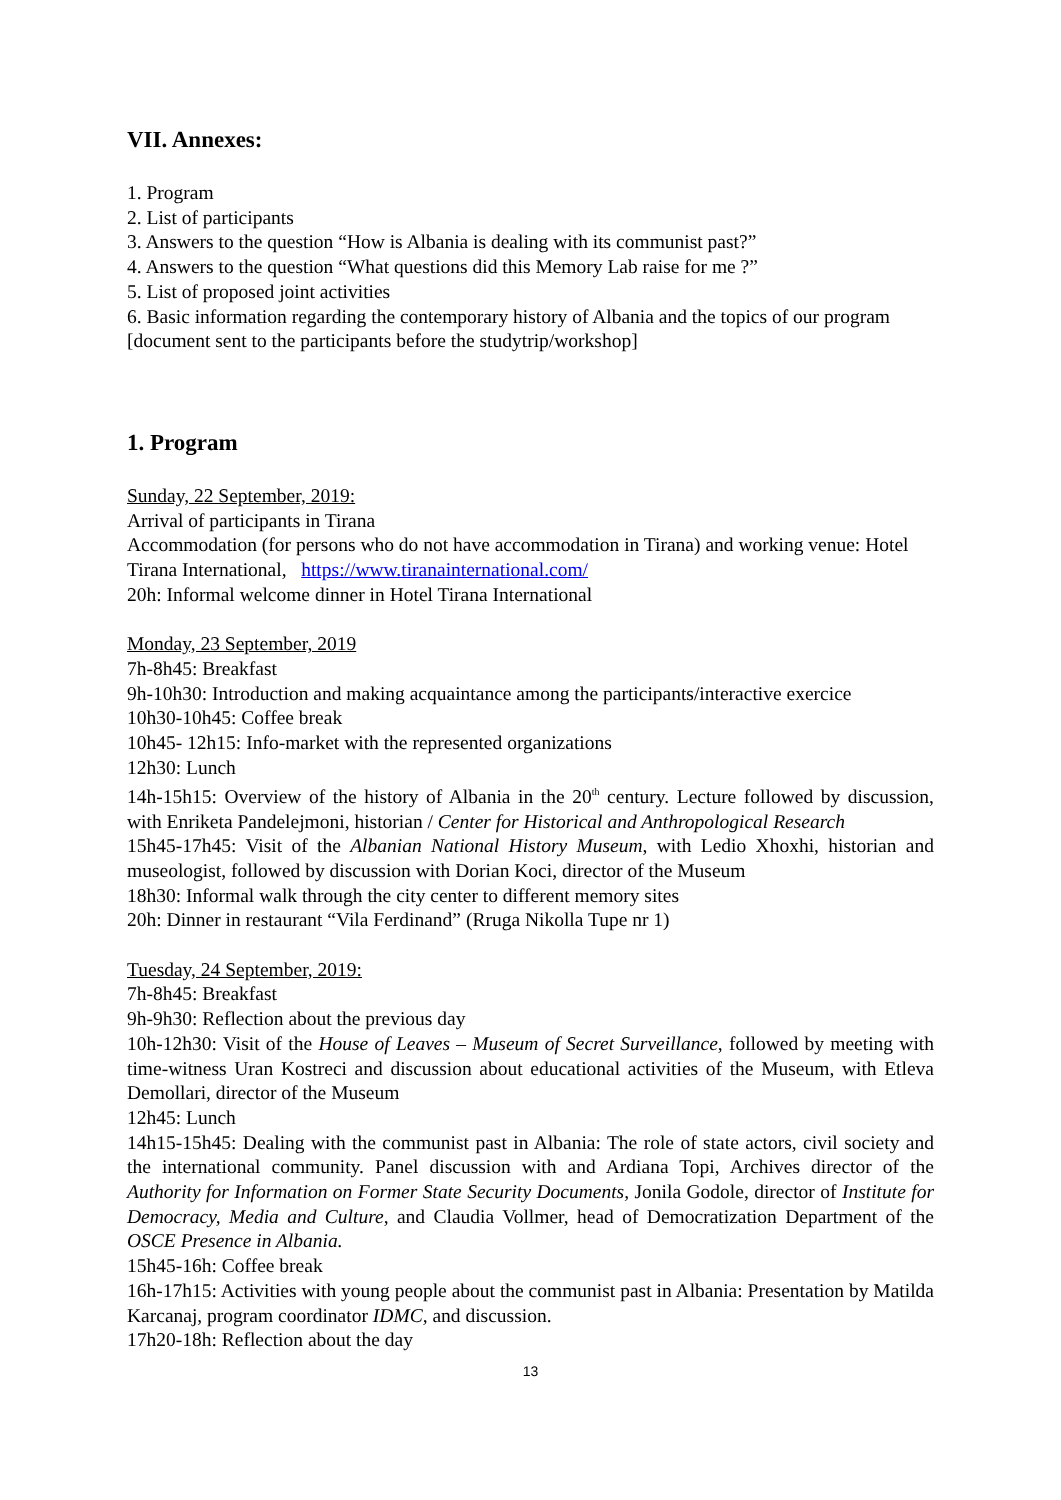VII. Annexes:
1. Program
2. List of participants
3. Answers to the question “How is Albania is dealing with its communist past?”
4. Answers to the question “What questions did this Memory Lab raise for me ?”
5. List of proposed joint activities
6. Basic information regarding the contemporary history of Albania and the topics of our program [document sent to the participants before the studytrip/workshop]
1. Program
Sunday, 22 September, 2019:
Arrival of participants in Tirana
Accommodation (for persons who do not have accommodation in Tirana) and working venue: Hotel Tirana International, https://www.tiranainternational.com/
20h: Informal welcome dinner in Hotel Tirana International
Monday, 23 September, 2019
7h-8h45: Breakfast
9h-10h30: Introduction and making acquaintance among the participants/interactive exercice
10h30-10h45: Coffee break
10h45- 12h15: Info-market with the represented organizations
12h30: Lunch
14h-15h15: Overview of the history of Albania in the 20<sup>th</sup> century. Lecture followed by discussion, with Enriketa Pandelejmoni, historian / Center for Historical and Anthropological Research
15h45-17h45: Visit of the Albanian National History Museum, with Ledio Xhoxhi, historian and museologist, followed by discussion with Dorian Koci, director of the Museum
18h30: Informal walk through the city center to different memory sites
20h: Dinner in restaurant “Vila Ferdinand” (Rruga Nikolla Tupe nr 1)
Tuesday, 24 September, 2019:
7h-8h45: Breakfast
9h-9h30: Reflection about the previous day
10h-12h30: Visit of the House of Leaves – Museum of Secret Surveillance, followed by meeting with time-witness Uran Kostreci and discussion about educational activities of the Museum, with Etleva Demollari, director of the Museum
12h45: Lunch
14h15-15h45: Dealing with the communist past in Albania: The role of state actors, civil society and the international community. Panel discussion with and Ardiana Topi, Archives director of the Authority for Information on Former State Security Documents, Jonila Godole, director of Institute for Democracy, Media and Culture, and Claudia Vollmer, head of Democratization Department of the OSCE Presence in Albania.
15h45-16h: Coffee break
16h-17h15: Activities with young people about the communist past in Albania: Presentation by Matilda Karcanaj, program coordinator IDMC, and discussion.
17h20-18h: Reflection about the day
13